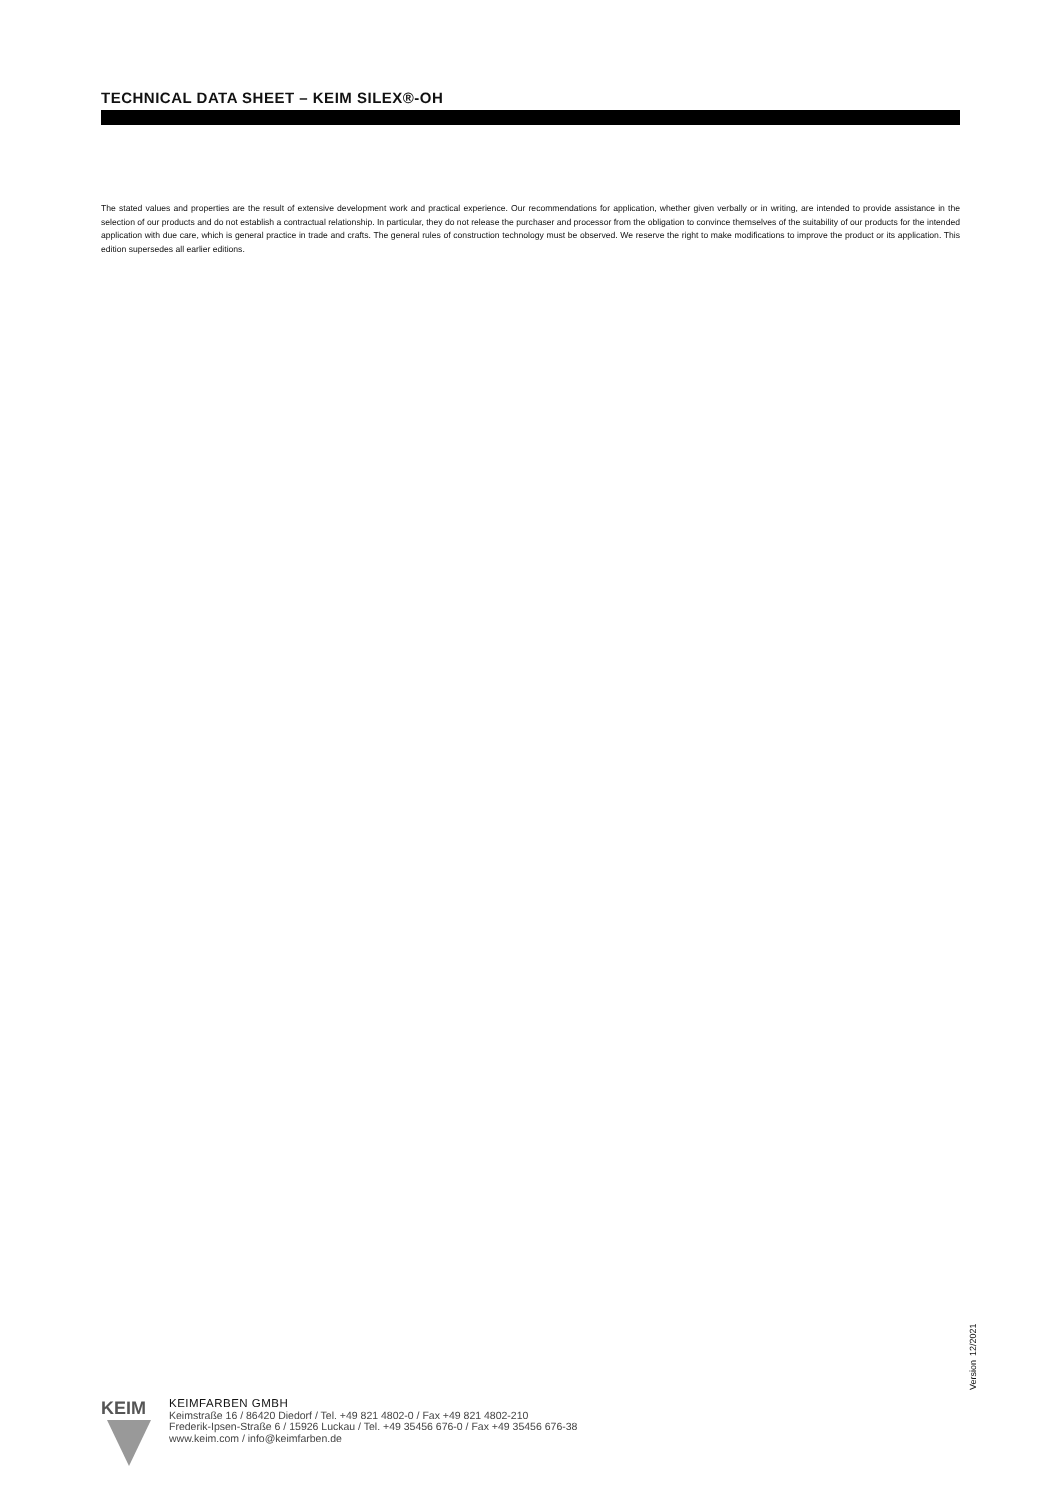TECHNICAL DATA SHEET – KEIM SILEX®-OH
The stated values and properties are the result of extensive development work and practical experience. Our recommendations for application, whether given verbally or in writing, are intended to provide assistance in the selection of our products and do not establish a contractual relationship. In particular, they do not release the purchaser and processor from the obligation to convince themselves of the suitability of our products for the intended application with due care, which is general practice in trade and crafts. The general rules of construction technology must be observed. We reserve the right to make modifications to improve the product or its application. This edition supersedes all earlier editions.
Version 12/2021
KEIM
KEIMFARBEN GMBH
Keimstraße 16 / 86420 Diedorf / Tel. +49 821 4802-0 / Fax +49 821 4802-210
Frederik-Ipsen-Straße 6 / 15926 Luckau / Tel. +49 35456 676-0 / Fax +49 35456 676-38
www.keim.com / info@keimfarben.de